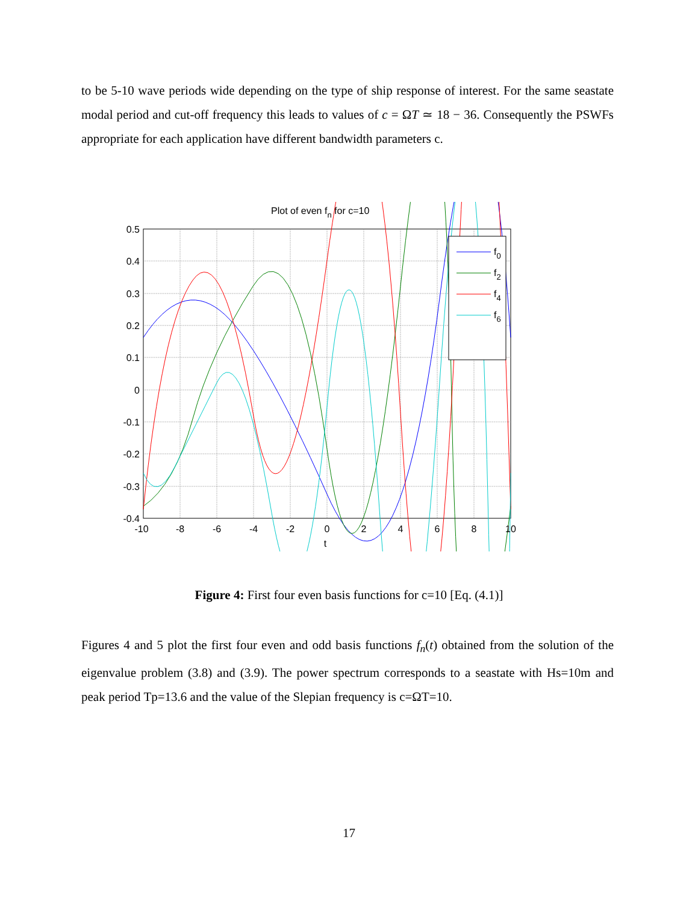to be 5-10 wave periods wide depending on the type of ship response of interest. For the same seastate modal period and cut-off frequency this leads to values of c = ΩT ≃ 18 − 36. Consequently the PSWFs appropriate for each application have different bandwidth parameters c.
Plot of even fn for c=10
f0
f2
f4
f6
0.5
0.4
0.3
0.2
0.1
0
-0.1
-0.2
-0.3
-0.4
-10
-8
-6
-4
-2
0
2
4
6
8
10
t
Figure 4: First four even basis functions for c=10 [Eq. (4.1)]
Figures 4 and 5 plot the first four even and odd basis functions f<sub>n</sub>(t) obtained from the solution of the eigenvalue problem (3.8) and (3.9). The power spectrum corresponds to a seastate with Hs=10m and peak period Tp=13.6 and the value of the Slepian frequency is c=ΩT=10.
17